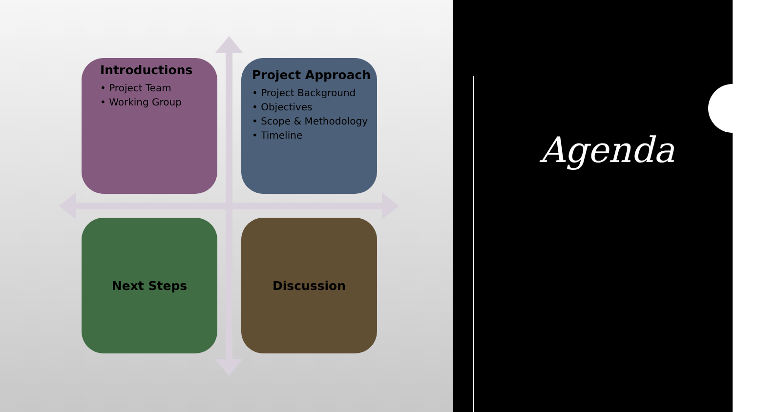Introductions
• Project Team
• Working Group
Project Approach
• Project Background
• Objectives
• Scope & Methodology
• Timeline
Next Steps Discussion
Agenda